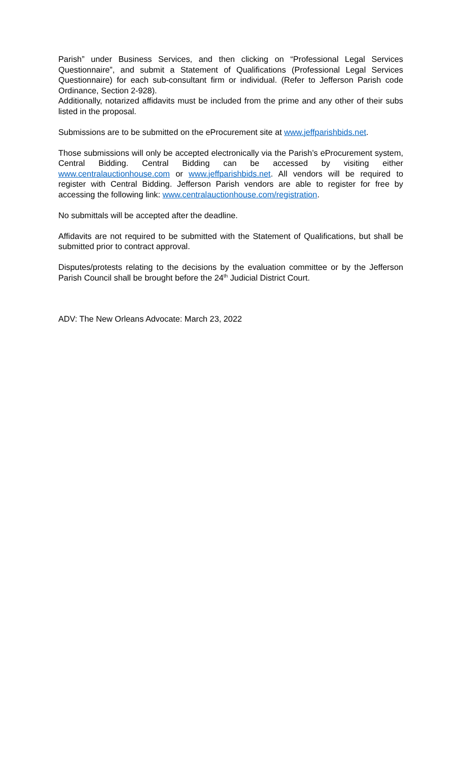Parish” under Business Services, and then clicking on “Professional Legal Services Questionnaire”, and submit a Statement of Qualifications (Professional Legal Services Questionnaire) for each sub-consultant firm or individual. (Refer to Jefferson Parish code Ordinance, Section 2-928).
Additionally, notarized affidavits must be included from the prime and any other of their subs listed in the proposal.
Submissions are to be submitted on the eProcurement site at www.jeffparishbids.net.
Those submissions will only be accepted electronically via the Parish’s eProcurement system, Central Bidding. Central Bidding can be accessed by visiting either www.centralauctionhouse.com or www.jeffparishbids.net. All vendors will be required to register with Central Bidding. Jefferson Parish vendors are able to register for free by accessing the following link: www.centralauctionhouse.com/registration.
No submittals will be accepted after the deadline.
Affidavits are not required to be submitted with the Statement of Qualifications, but shall be submitted prior to contract approval.
Disputes/protests relating to the decisions by the evaluation committee or by the Jefferson Parish Council shall be brought before the 24<sup>th</sup> Judicial District Court.
ADV: The New Orleans Advocate: March 23, 2022